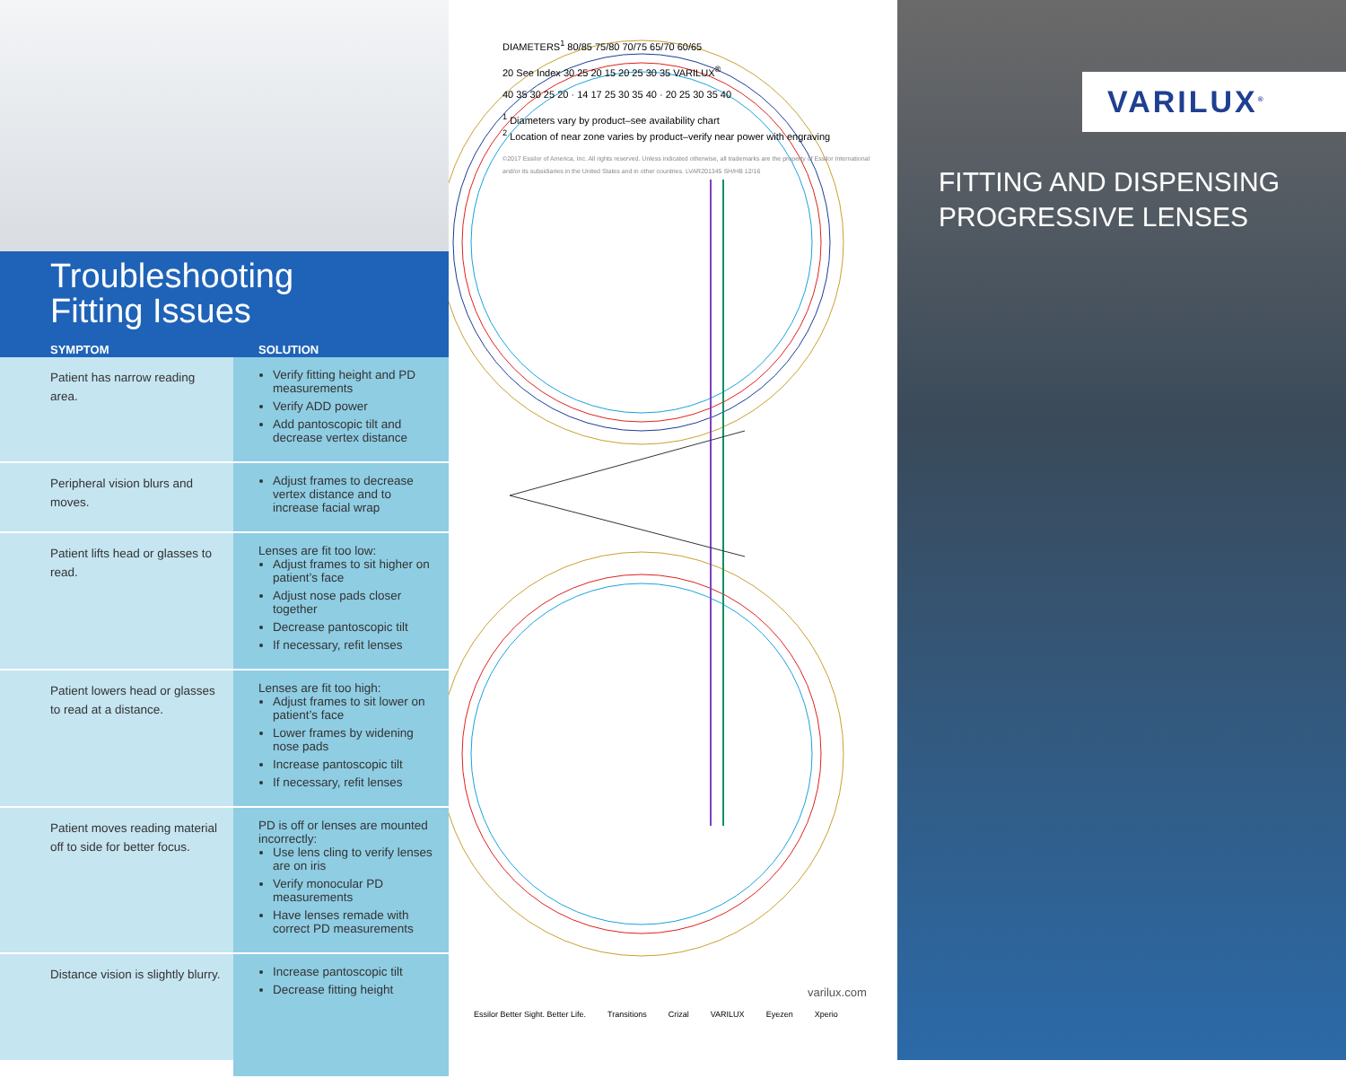Troubleshooting
Fitting Issues
| SYMPTOM | SOLUTION |
| --- | --- |
| Patient has narrow reading area. | Verify fitting height and PD measurements Verify ADD power Add pantoscopic tilt and decrease vertex distance |
| Peripheral vision blurs and moves. | Adjust frames to decrease vertex distance and to increase facial wrap |
| Patient lifts head or glasses to read. | Lenses are fit too low: Adjust frames to sit higher on patient’s face Adjust nose pads closer together Decrease pantoscopic tilt If necessary, refit lenses |
| Patient lowers head or glasses to read at a distance. | Lenses are fit too high: Adjust frames to sit lower on patient’s face Lower frames by widening nose pads Increase pantoscopic tilt If necessary, refit lenses |
| Patient moves reading material off to side for better focus. | PD is off or lenses are mounted incorrectly: Use lens cling to verify lenses are on iris Verify monocular PD measurements Have lenses remade with correct PD measurements |
| Distance vision is slightly blurry. | Increase pantoscopic tilt Decrease fitting height |
DIAMETERS<sup>1</sup> 80/85 75/80 70/75 65/70 60/65
20 See Index 30 25 20 15 20 25 30 35 VARILUX<sup>®</sup>
40 35 30 25 20 · 14 17 25 30 35 40 · 20 25 30 35 40
<sup>1</sup> Diameters vary by product–see availability chart
<sup>2</sup> Location of near zone varies by product–verify near power with engraving
©2017 Essilor of America, Inc. All rights reserved. Unless indicated otherwise, all trademarks are the property of Essilor International and/or its subsidiaries in the United States and in other countries. LVAR201345 SH/HB 12/16
varilux.com
Essilor Better Sight. Better Life. Transitions Crizal VARILUX Eyezen Xperio
VARILUX<sup>®</sup>
FITTING AND DISPENSING
PROGRESSIVE LENSES